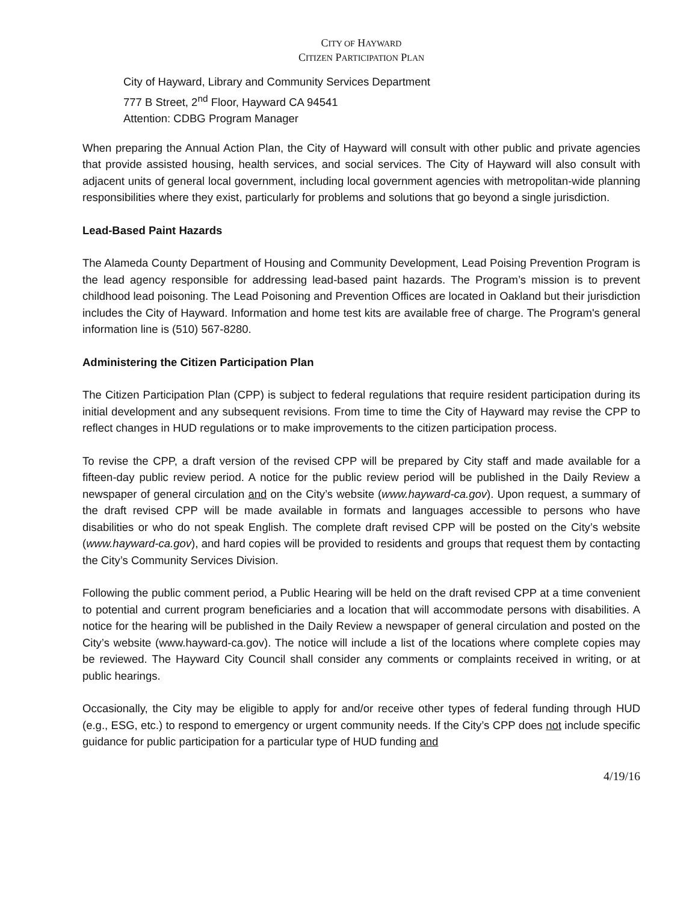CITY OF HAYWARD
CITIZEN PARTICIPATION PLAN
City of Hayward, Library and Community Services Department
777 B Street, 2<sup>nd</sup> Floor, Hayward CA 94541
Attention: CDBG Program Manager
When preparing the Annual Action Plan, the City of Hayward will consult with other public and private agencies that provide assisted housing, health services, and social services. The City of Hayward will also consult with adjacent units of general local government, including local government agencies with metropolitan-wide planning responsibilities where they exist, particularly for problems and solutions that go beyond a single jurisdiction.
Lead-Based Paint Hazards
The Alameda County Department of Housing and Community Development, Lead Poising Prevention Program is the lead agency responsible for addressing lead-based paint hazards. The Program’s mission is to prevent childhood lead poisoning. The Lead Poisoning and Prevention Offices are located in Oakland but their jurisdiction includes the City of Hayward. Information and home test kits are available free of charge. The Program's general information line is (510) 567-8280.
Administering the Citizen Participation Plan
The Citizen Participation Plan (CPP) is subject to federal regulations that require resident participation during its initial development and any subsequent revisions. From time to time the City of Hayward may revise the CPP to reflect changes in HUD regulations or to make improvements to the citizen participation process.
To revise the CPP, a draft version of the revised CPP will be prepared by City staff and made available for a fifteen-day public review period. A notice for the public review period will be published in the Daily Review a newspaper of general circulation and on the City’s website (www.hayward-ca.gov). Upon request, a summary of the draft revised CPP will be made available in formats and languages accessible to persons who have disabilities or who do not speak English. The complete draft revised CPP will be posted on the City’s website (www.hayward-ca.gov), and hard copies will be provided to residents and groups that request them by contacting the City’s Community Services Division.
Following the public comment period, a Public Hearing will be held on the draft revised CPP at a time convenient to potential and current program beneficiaries and a location that will accommodate persons with disabilities. A notice for the hearing will be published in the Daily Review a newspaper of general circulation and posted on the City’s website (www.hayward-ca.gov). The notice will include a list of the locations where complete copies may be reviewed. The Hayward City Council shall consider any comments or complaints received in writing, or at public hearings.
Occasionally, the City may be eligible to apply for and/or receive other types of federal funding through HUD (e.g., ESG, etc.) to respond to emergency or urgent community needs. If the City’s CPP does not include specific guidance for public participation for a particular type of HUD funding and
4/19/16